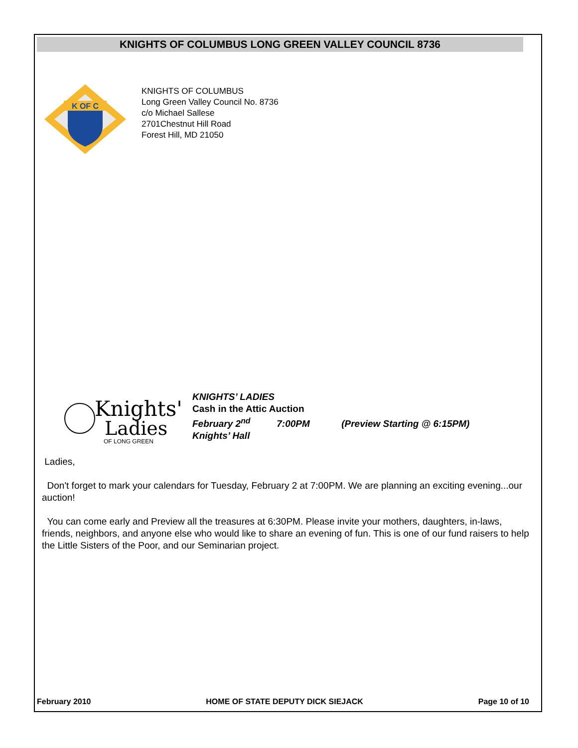KNIGHTS OF COLUMBUS LONG GREEN VALLEY COUNCIL 8736
K OF C
KNIGHTS OF COLUMBUS
Long Green Valley Council No. 8736
c/o Michael Sallese
2701Chestnut Hill Road
Forest Hill, MD 21050
Knights'
Ladies
OF LONG GREEN
KNIGHTS’ LADIES
Cash in the Attic Auction
February 2<sup>nd</sup> 7:00PM (Preview Starting @ 6:15PM)
Knights’ Hall
Ladies,
Don't forget to mark your calendars for Tuesday, February 2 at 7:00PM. We are planning an exciting evening...our auction!
You can come early and Preview all the treasures at 6:30PM. Please invite your mothers, daughters, in-laws, friends, neighbors, and anyone else who would like to share an evening of fun. This is one of our fund raisers to help the Little Sisters of the Poor, and our Seminarian project.
February 2010 HOME OF STATE DEPUTY DICK SIEJACK Page 10 of 10